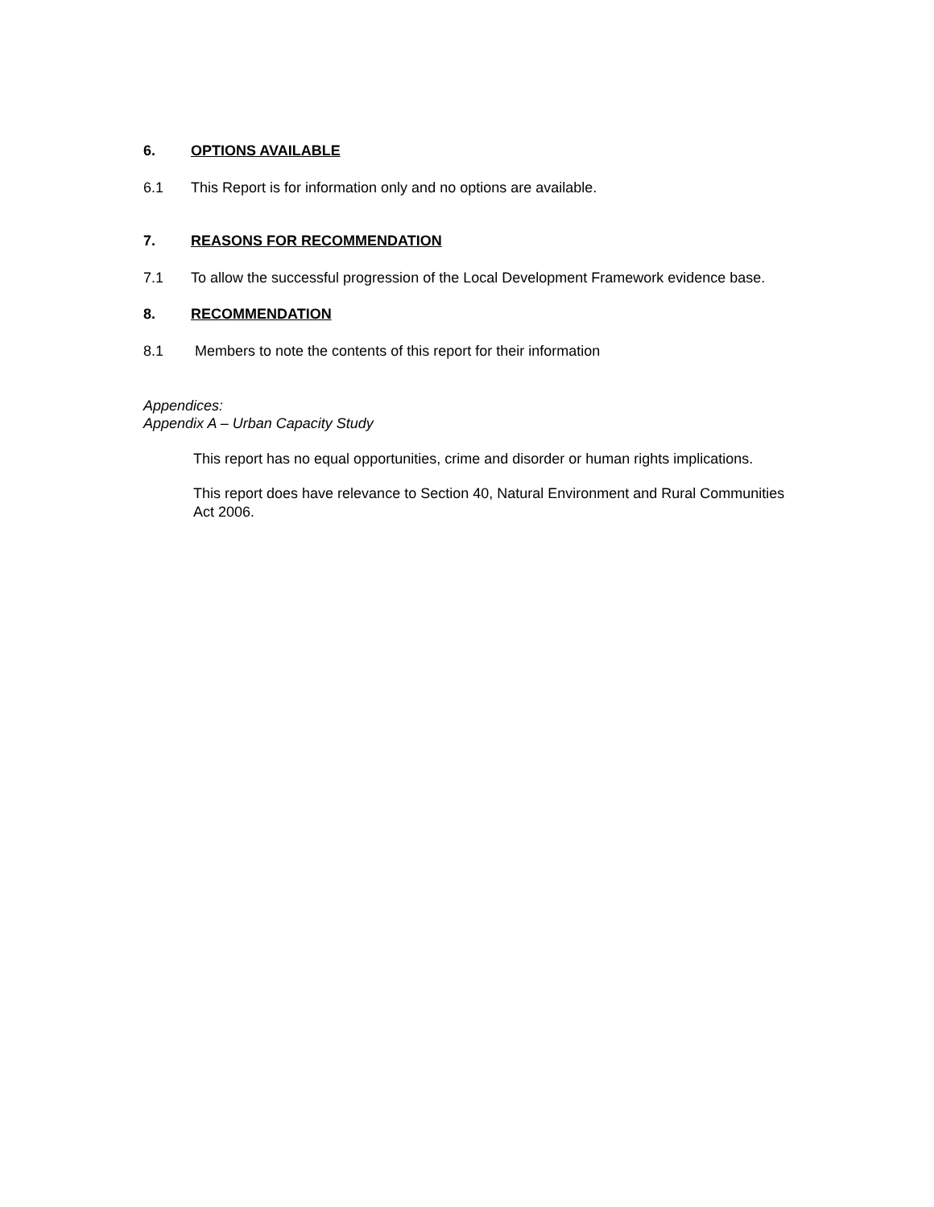6. OPTIONS AVAILABLE
6.1 This Report is for information only and no options are available.
7. REASONS FOR RECOMMENDATION
7.1 To allow the successful progression of the Local Development Framework evidence base.
8. RECOMMENDATION
8.1 Members to note the contents of this report for their information
Appendices:
Appendix A – Urban Capacity Study
This report has no equal opportunities, crime and disorder or human rights implications.
This report does have relevance to Section 40, Natural Environment and Rural Communities Act 2006.